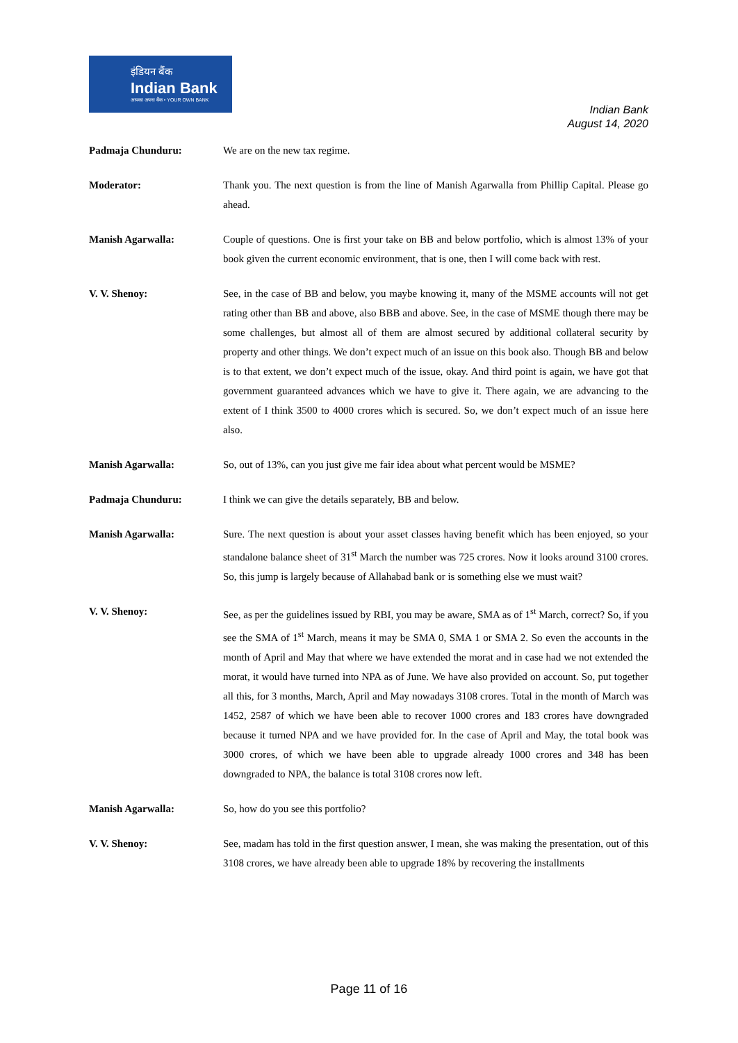इंडियन बैंक
Indian Bank
आपका अपना बैंक • YOUR OWN BANK
Indian Bank
August 14, 2020
Padmaja Chunduru: We are on the new tax regime.
Moderator: Thank you. The next question is from the line of Manish Agarwalla from Phillip Capital. Please go ahead.
Manish Agarwalla: Couple of questions. One is first your take on BB and below portfolio, which is almost 13% of your book given the current economic environment, that is one, then I will come back with rest.
V. V. Shenoy: See, in the case of BB and below, you maybe knowing it, many of the MSME accounts will not get rating other than BB and above, also BBB and above. See, in the case of MSME though there may be some challenges, but almost all of them are almost secured by additional collateral security by property and other things. We don’t expect much of an issue on this book also. Though BB and below is to that extent, we don’t expect much of the issue, okay. And third point is again, we have got that government guaranteed advances which we have to give it. There again, we are advancing to the extent of I think 3500 to 4000 crores which is secured. So, we don’t expect much of an issue here also.
Manish Agarwalla: So, out of 13%, can you just give me fair idea about what percent would be MSME?
Padmaja Chunduru: I think we can give the details separately, BB and below.
Manish Agarwalla: Sure. The next question is about your asset classes having benefit which has been enjoyed, so your standalone balance sheet of 31<sup>st</sup> March the number was 725 crores. Now it looks around 3100 crores. So, this jump is largely because of Allahabad bank or is something else we must wait?
V. V. Shenoy: See, as per the guidelines issued by RBI, you may be aware, SMA as of 1<sup>st</sup> March, correct? So, if you see the SMA of 1<sup>st</sup> March, means it may be SMA 0, SMA 1 or SMA 2. So even the accounts in the month of April and May that where we have extended the morat and in case had we not extended the morat, it would have turned into NPA as of June. We have also provided on account. So, put together all this, for 3 months, March, April and May nowadays 3108 crores. Total in the month of March was 1452, 2587 of which we have been able to recover 1000 crores and 183 crores have downgraded because it turned NPA and we have provided for. In the case of April and May, the total book was 3000 crores, of which we have been able to upgrade already 1000 crores and 348 has been downgraded to NPA, the balance is total 3108 crores now left.
Manish Agarwalla: So, how do you see this portfolio?
V. V. Shenoy: See, madam has told in the first question answer, I mean, she was making the presentation, out of this 3108 crores, we have already been able to upgrade 18% by recovering the installments
Page 11 of 16